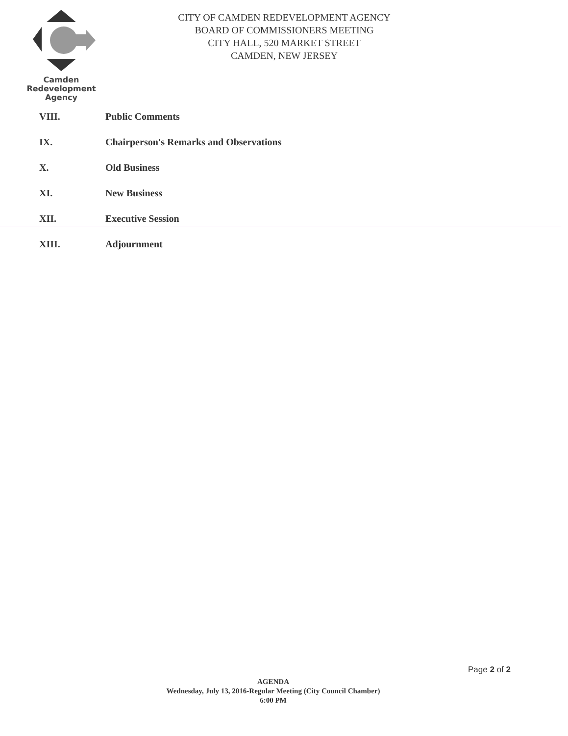Camden
Redevelopment
Agency
CITY OF CAMDEN REDEVELOPMENT AGENCY
BOARD OF COMMISSIONERS MEETING
CITY HALL, 520 MARKET STREET
CAMDEN, NEW JERSEY
VIII. Public Comments
IX. Chairperson's Remarks and Observations
X. Old Business
XI. New Business
XII. Executive Session
XIII. Adjournment
Page 2 of 2
AGENDA
Wednesday, July 13, 2016-Regular Meeting (City Council Chamber)
6:00 PM